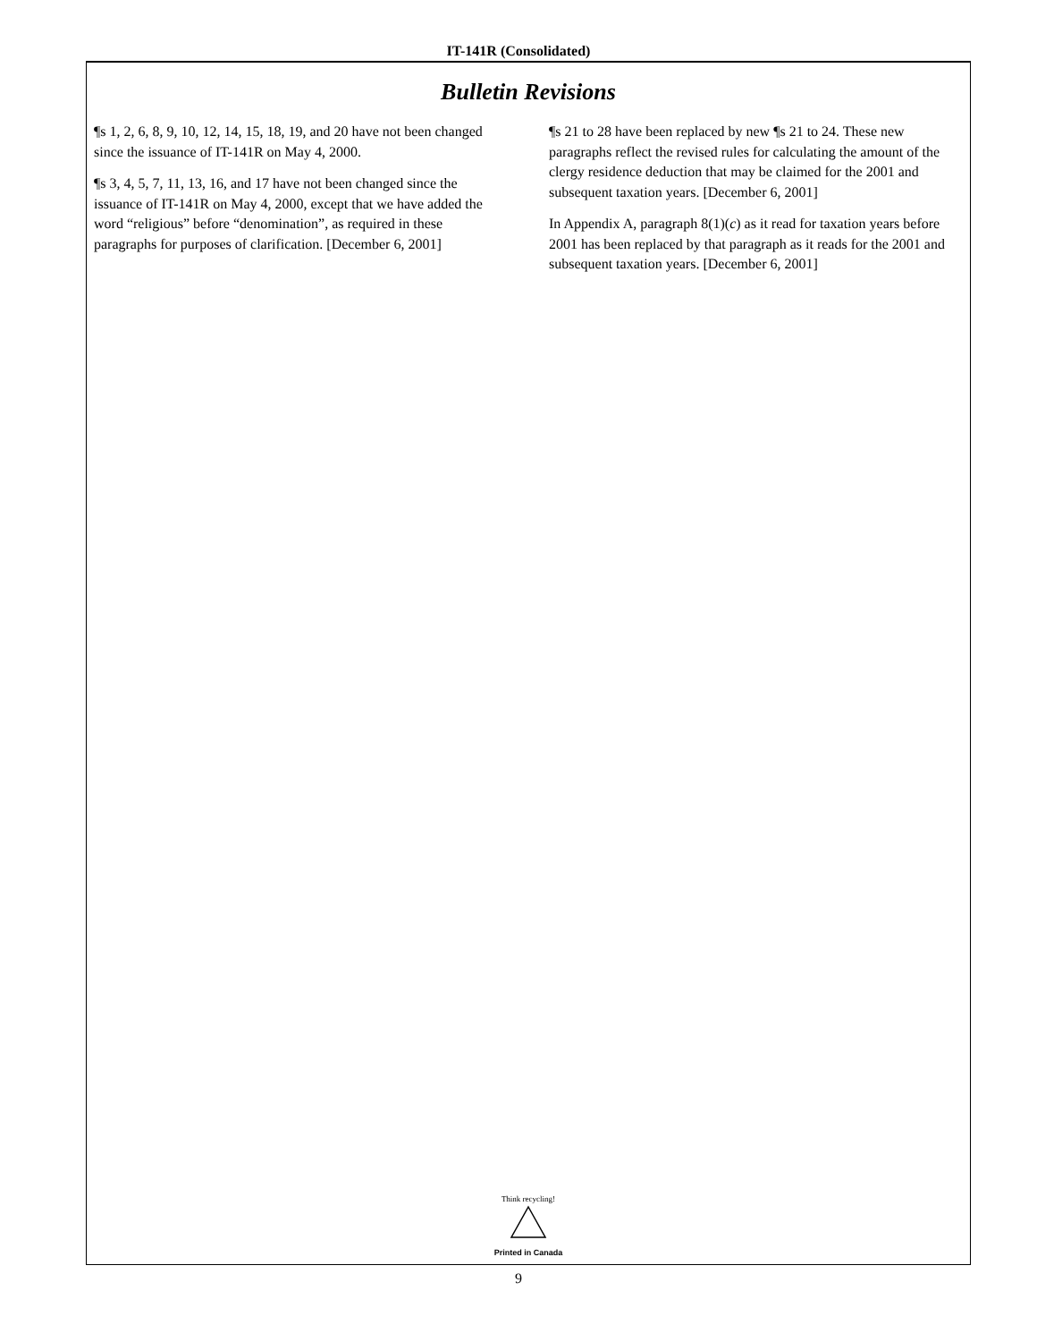IT-141R (Consolidated)
Bulletin Revisions
¶s 1, 2, 6, 8, 9, 10, 12, 14, 15, 18, 19, and 20 have not been changed since the issuance of IT-141R on May 4, 2000.
¶s 3, 4, 5, 7, 11, 13, 16, and 17 have not been changed since the issuance of IT-141R on May 4, 2000, except that we have added the word “religious” before “denomination”, as required in these paragraphs for purposes of clarification. [December 6, 2001]
¶s 21 to 28 have been replaced by new ¶s 21 to 24. These new paragraphs reflect the revised rules for calculating the amount of the clergy residence deduction that may be claimed for the 2001 and subsequent taxation years. [December 6, 2001]
In Appendix A, paragraph 8(1)(c) as it read for taxation years before 2001 has been replaced by that paragraph as it reads for the 2001 and subsequent taxation years. [December 6, 2001]
Think recycling!
Printed in Canada
9